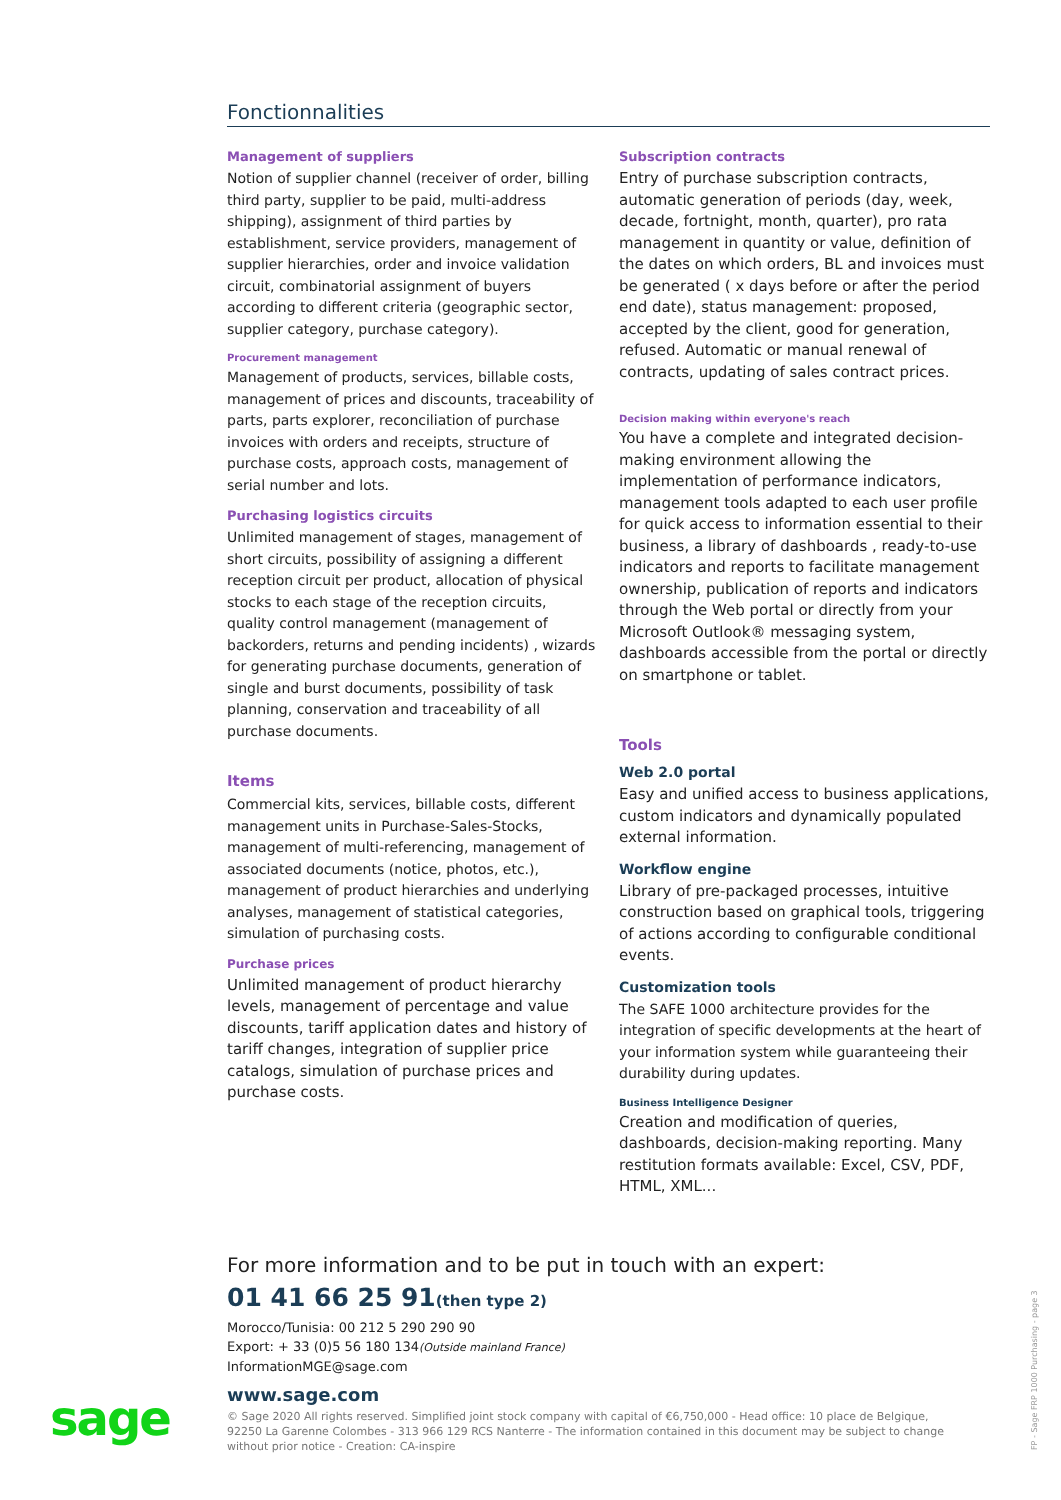Fonctionnalities
Management of suppliers
Notion of supplier channel (receiver of order, billing third party, supplier to be paid, multi-address shipping), assignment of third parties by establishment, service providers, management of supplier hierarchies, order and invoice validation circuit, combinatorial assignment of buyers according to different criteria (geographic sector, supplier category, purchase category).
Procurement management
Management of products, services, billable costs, management of prices and discounts, traceability of parts, parts explorer, reconciliation of purchase invoices with orders and receipts, structure of purchase costs, approach costs, management of serial number and lots.
Purchasing logistics circuits
Unlimited management of stages, management of short circuits, possibility of assigning a different reception circuit per product, allocation of physical stocks to each stage of the reception circuits, quality control management (management of backorders, returns and pending incidents) , wizards for generating purchase documents, generation of single and burst documents, possibility of task planning, conservation and traceability of all purchase documents.
Items
Commercial kits, services, billable costs, different management units in Purchase-Sales-Stocks, management of multi-referencing, management of associated documents (notice, photos, etc.), management of product hierarchies and underlying analyses, management of statistical categories, simulation of purchasing costs.
Purchase prices
Unlimited management of product hierarchy levels, management of percentage and value discounts, tariff application dates and history of tariff changes, integration of supplier price catalogs, simulation of purchase prices and purchase costs.
Subscription contracts
Entry of purchase subscription contracts, automatic generation of periods (day, week, decade, fortnight, month, quarter), pro rata management in quantity or value, definition of the dates on which orders, BL and invoices must be generated ( x days before or after the period end date), status management: proposed, accepted by the client, good for generation, refused. Automatic or manual renewal of contracts, updating of sales contract prices.
Decision making within everyone's reach
You have a complete and integrated decision-making environment allowing the implementation of performance indicators, management tools adapted to each user profile for quick access to information essential to their business, a library of dashboards , ready-to-use indicators and reports to facilitate management ownership, publication of reports and indicators through the Web portal or directly from your Microsoft Outlook® messaging system, dashboards accessible from the portal or directly on smartphone or tablet.
Tools
Web 2.0 portal
Easy and unified access to business applications, custom indicators and dynamically populated external information.
Workflow engine
Library of pre-packaged processes, intuitive construction based on graphical tools, triggering of actions according to configurable conditional events.
Customization tools
The SAFE 1000 architecture provides for the integration of specific developments at the heart of your information system while guaranteeing their durability during updates.
Business Intelligence Designer
Creation and modification of queries, dashboards, decision-making reporting. Many restitution formats available: Excel, CSV, PDF, HTML, XML...
For more information and to be put in touch with an expert:
01 41 66 25 91(then type 2)
Morocco/Tunisia: 00 212 5 290 290 90
Export: + 33 (0)5 56 180 134(Outside mainland France)
InformationMGE@sage.com
www.sage.com
© Sage 2020 All rights reserved. Simplified joint stock company with capital of €6,750,000 - Head office: 10 place de Belgique, 92250 La Garenne Colombes - 313 966 129 RCS Nanterre - The information contained in this document may be subject to change without prior notice - Creation: CA-inspire
sage
FP - Sage FRP 1000 Purchasing - page 3